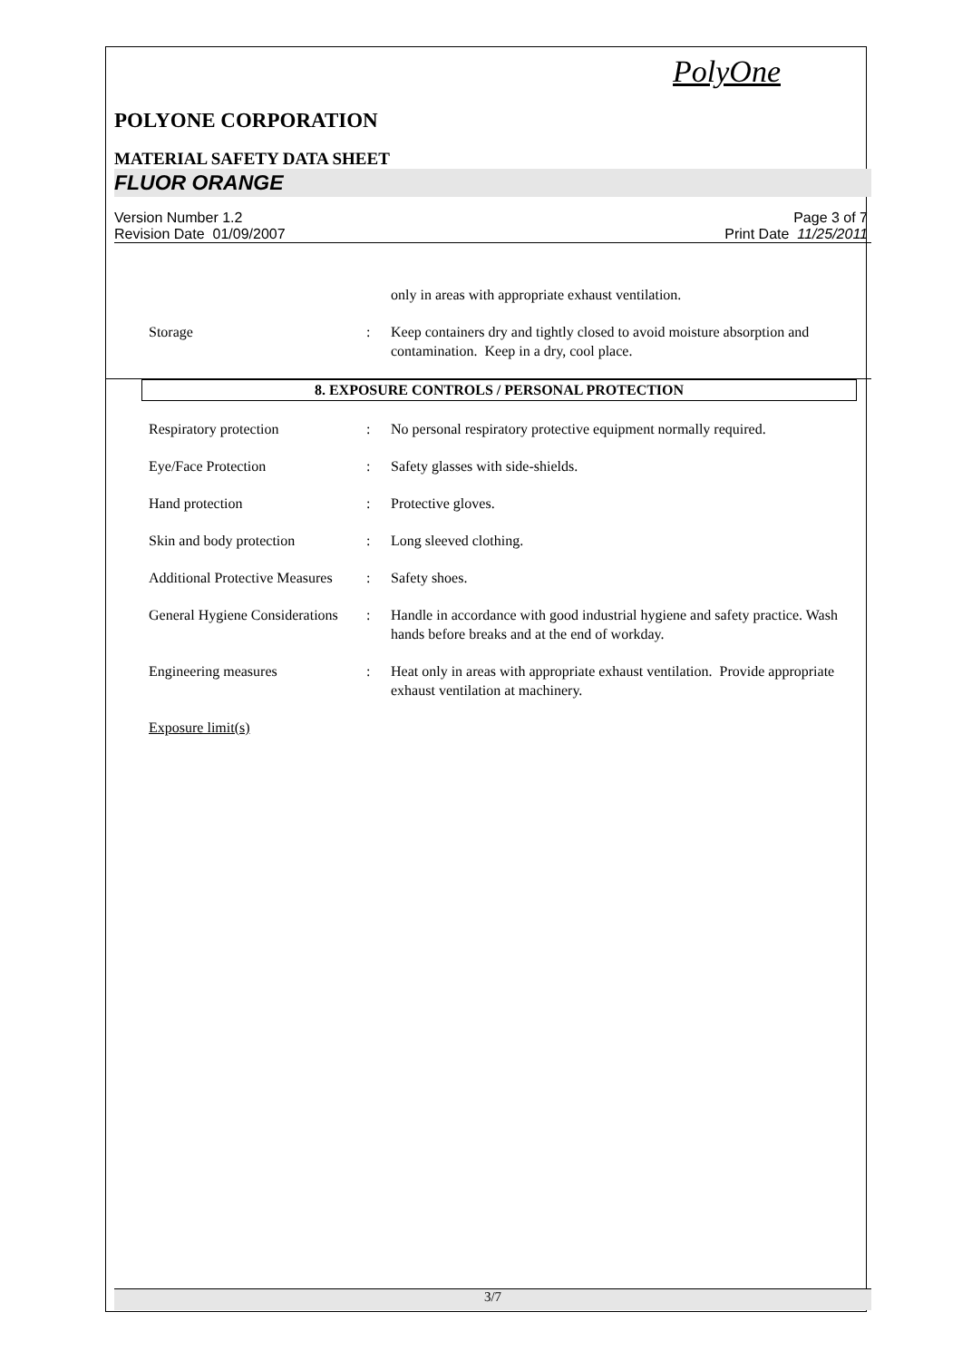PolyOne
POLYONE CORPORATION
MATERIAL SAFETY DATA SHEET
FLUOR ORANGE
Version Number 1.2
Revision Date 01/09/2007
Page 3 of 7
Print Date 11/25/2011
only in areas with appropriate exhaust ventilation.
Storage : Keep containers dry and tightly closed to avoid moisture absorption and contamination. Keep in a dry, cool place.
8. EXPOSURE CONTROLS / PERSONAL PROTECTION
Respiratory protection : No personal respiratory protective equipment normally required.
Eye/Face Protection : Safety glasses with side-shields.
Hand protection : Protective gloves.
Skin and body protection : Long sleeved clothing.
Additional Protective Measures
: Safety shoes.
General Hygiene Considerations
: Handle in accordance with good industrial hygiene and safety practice. Wash hands before breaks and at the end of workday.
Engineering measures : Heat only in areas with appropriate exhaust ventilation. Provide appropriate exhaust ventilation at machinery.
Exposure limit(s)
3/7